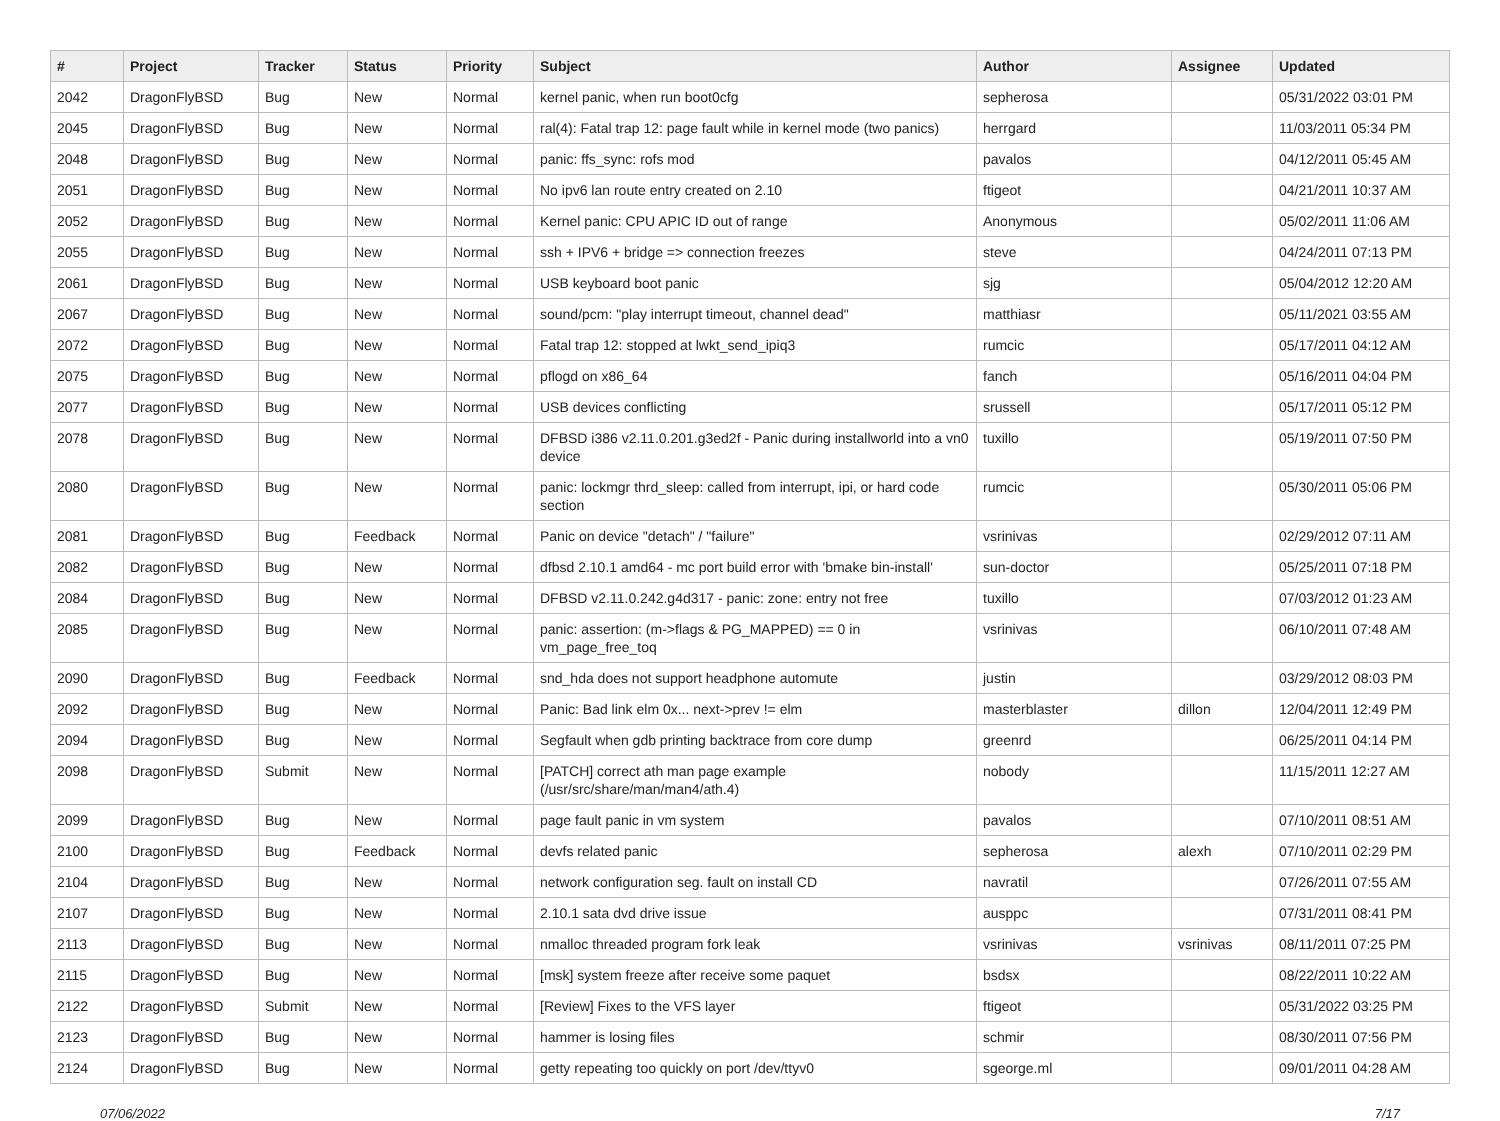| # | Project | Tracker | Status | Priority | Subject | Author | Assignee | Updated |
| --- | --- | --- | --- | --- | --- | --- | --- | --- |
| 2042 | DragonFlyBSD | Bug | New | Normal | kernel panic, when run boot0cfg | sepherosa | | 05/31/2022 03:01 PM |
| 2045 | DragonFlyBSD | Bug | New | Normal | ral(4): Fatal trap 12: page fault while in kernel mode (two panics) | herrgard | | 11/03/2011 05:34 PM |
| 2048 | DragonFlyBSD | Bug | New | Normal | panic: ffs_sync: rofs mod | pavalos | | 04/12/2011 05:45 AM |
| 2051 | DragonFlyBSD | Bug | New | Normal | No ipv6 lan route entry created on 2.10 | ftigeot | | 04/21/2011 10:37 AM |
| 2052 | DragonFlyBSD | Bug | New | Normal | Kernel panic: CPU APIC ID out of range | Anonymous | | 05/02/2011 11:06 AM |
| 2055 | DragonFlyBSD | Bug | New | Normal | ssh + IPV6 + bridge => connection freezes | steve | | 04/24/2011 07:13 PM |
| 2061 | DragonFlyBSD | Bug | New | Normal | USB keyboard boot panic | sjg | | 05/04/2012 12:20 AM |
| 2067 | DragonFlyBSD | Bug | New | Normal | sound/pcm: "play interrupt timeout, channel dead" | matthiasr | | 05/11/2021 03:55 AM |
| 2072 | DragonFlyBSD | Bug | New | Normal | Fatal trap 12: stopped at lwkt_send_ipiq3 | rumcic | | 05/17/2011 04:12 AM |
| 2075 | DragonFlyBSD | Bug | New | Normal | pflogd on x86_64 | fanch | | 05/16/2011 04:04 PM |
| 2077 | DragonFlyBSD | Bug | New | Normal | USB devices conflicting | srussell | | 05/17/2011 05:12 PM |
| 2078 | DragonFlyBSD | Bug | New | Normal | DFBSD i386 v2.11.0.201.g3ed2f - Panic during installworld into a vn0 device | tuxillo | | 05/19/2011 07:50 PM |
| 2080 | DragonFlyBSD | Bug | New | Normal | panic: lockmgr thrd_sleep: called from interrupt, ipi, or hard code section | rumcic | | 05/30/2011 05:06 PM |
| 2081 | DragonFlyBSD | Bug | Feedback | Normal | Panic on device "detach" / "failure" | vsrinivas | | 02/29/2012 07:11 AM |
| 2082 | DragonFlyBSD | Bug | New | Normal | dfbsd 2.10.1 amd64 - mc port build error with 'bmake bin-install' | sun-doctor | | 05/25/2011 07:18 PM |
| 2084 | DragonFlyBSD | Bug | New | Normal | DFBSD v2.11.0.242.g4d317 - panic: zone: entry not free | tuxillo | | 07/03/2012 01:23 AM |
| 2085 | DragonFlyBSD | Bug | New | Normal | panic: assertion: (m->flags & PG_MAPPED) == 0 in vm_page_free_toq | vsrinivas | | 06/10/2011 07:48 AM |
| 2090 | DragonFlyBSD | Bug | Feedback | Normal | snd_hda does not support headphone automute | justin | | 03/29/2012 08:03 PM |
| 2092 | DragonFlyBSD | Bug | New | Normal | Panic: Bad link elm 0x... next->prev != elm | masterblaster | dillon | 12/04/2011 12:49 PM |
| 2094 | DragonFlyBSD | Bug | New | Normal | Segfault when gdb printing backtrace from core dump | greenrd | | 06/25/2011 04:14 PM |
| 2098 | DragonFlyBSD | Submit | New | Normal | [PATCH] correct ath man page example (/usr/src/share/man/man4/ath.4) | nobody | | 11/15/2011 12:27 AM |
| 2099 | DragonFlyBSD | Bug | New | Normal | page fault panic in vm system | pavalos | | 07/10/2011 08:51 AM |
| 2100 | DragonFlyBSD | Bug | Feedback | Normal | devfs related panic | sepherosa | alexh | 07/10/2011 02:29 PM |
| 2104 | DragonFlyBSD | Bug | New | Normal | network configuration seg. fault on install CD | navratil | | 07/26/2011 07:55 AM |
| 2107 | DragonFlyBSD | Bug | New | Normal | 2.10.1 sata dvd drive issue | ausppc | | 07/31/2011 08:41 PM |
| 2113 | DragonFlyBSD | Bug | New | Normal | nmalloc threaded program fork leak | vsrinivas | vsrinivas | 08/11/2011 07:25 PM |
| 2115 | DragonFlyBSD | Bug | New | Normal | [msk] system freeze after receive some paquet | bsdsx | | 08/22/2011 10:22 AM |
| 2122 | DragonFlyBSD | Submit | New | Normal | [Review] Fixes to the VFS layer | ftigeot | | 05/31/2022 03:25 PM |
| 2123 | DragonFlyBSD | Bug | New | Normal | hammer is losing files | schmir | | 08/30/2011 07:56 PM |
| 2124 | DragonFlyBSD | Bug | New | Normal | getty repeating too quickly on port /dev/ttyv0 | sgeorge.ml | | 09/01/2011 04:28 AM |
07/06/2022 7/17